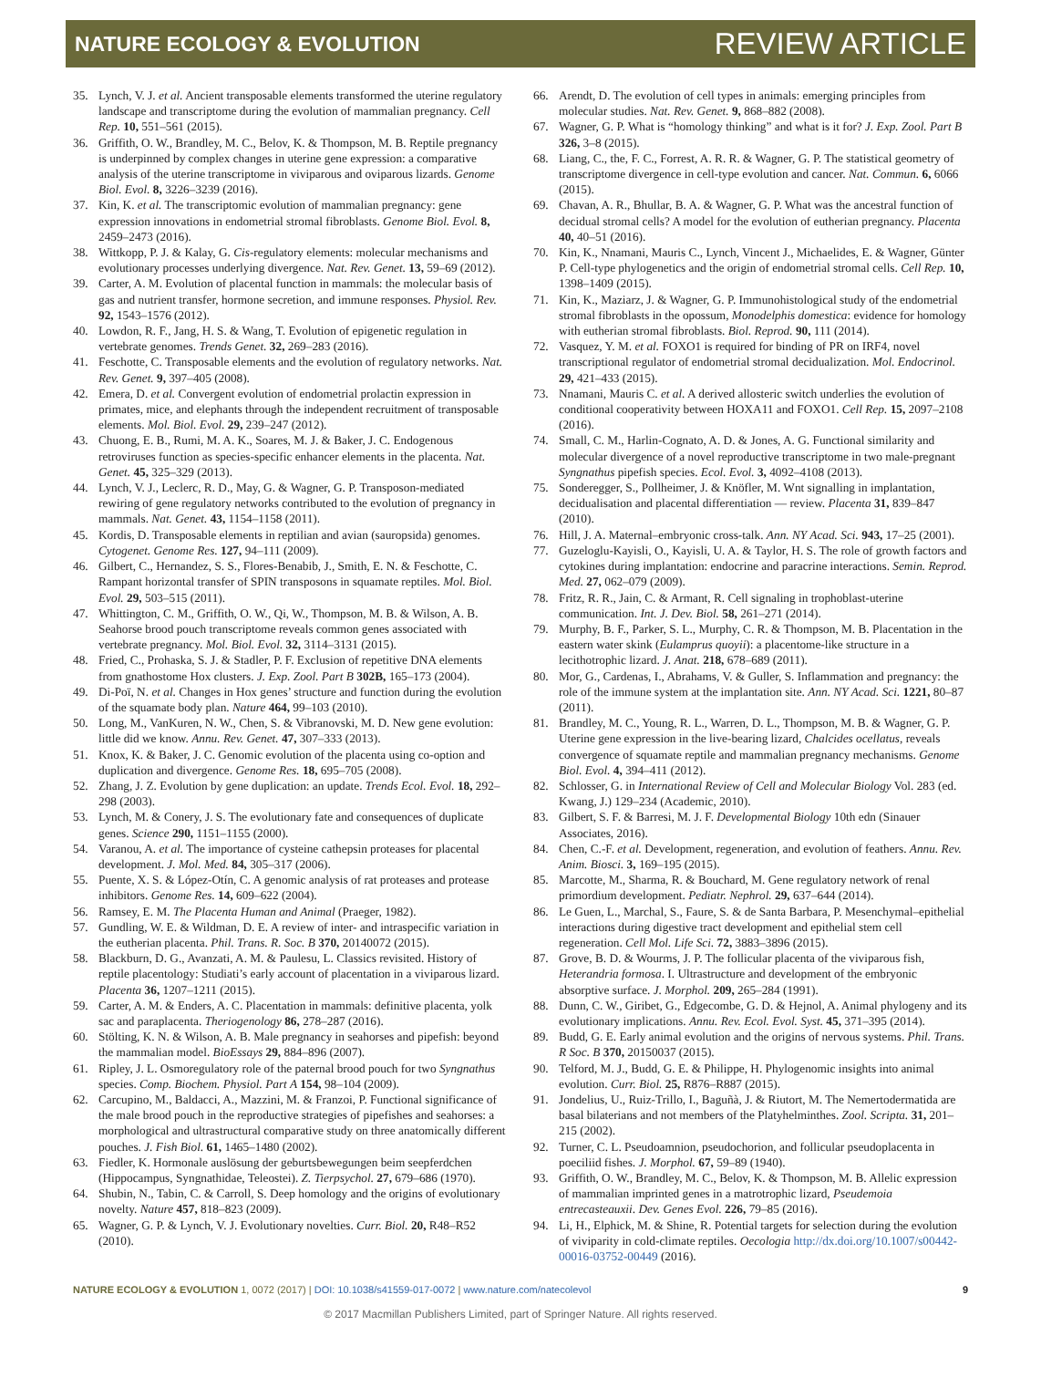NATURE ECOLOGY & EVOLUTION REVIEW ARTICLE
35. Lynch, V. J. et al. Ancient transposable elements transformed the uterine regulatory landscape and transcriptome during the evolution of mammalian pregnancy. Cell Rep. 10, 551–561 (2015).
36. Griffith, O. W., Brandley, M. C., Belov, K. & Thompson, M. B. Reptile pregnancy is underpinned by complex changes in uterine gene expression: a comparative analysis of the uterine transcriptome in viviparous and oviparous lizards. Genome Biol. Evol. 8, 3226–3239 (2016).
37. Kin, K. et al. The transcriptomic evolution of mammalian pregnancy: gene expression innovations in endometrial stromal fibroblasts. Genome Biol. Evol. 8, 2459–2473 (2016).
38. Wittkopp, P. J. & Kalay, G. Cis-regulatory elements: molecular mechanisms and evolutionary processes underlying divergence. Nat. Rev. Genet. 13, 59–69 (2012).
39. Carter, A. M. Evolution of placental function in mammals: the molecular basis of gas and nutrient transfer, hormone secretion, and immune responses. Physiol. Rev. 92, 1543–1576 (2012).
40. Lowdon, R. F., Jang, H. S. & Wang, T. Evolution of epigenetic regulation in vertebrate genomes. Trends Genet. 32, 269–283 (2016).
41. Feschotte, C. Transposable elements and the evolution of regulatory networks. Nat. Rev. Genet. 9, 397–405 (2008).
42. Emera, D. et al. Convergent evolution of endometrial prolactin expression in primates, mice, and elephants through the independent recruitment of transposable elements. Mol. Biol. Evol. 29, 239–247 (2012).
43. Chuong, E. B., Rumi, M. A. K., Soares, M. J. & Baker, J. C. Endogenous retroviruses function as species-specific enhancer elements in the placenta. Nat. Genet. 45, 325–329 (2013).
44. Lynch, V. J., Leclerc, R. D., May, G. & Wagner, G. P. Transposon-mediated rewiring of gene regulatory networks contributed to the evolution of pregnancy in mammals. Nat. Genet. 43, 1154–1158 (2011).
45. Kordis, D. Transposable elements in reptilian and avian (sauropsida) genomes. Cytogenet. Genome Res. 127, 94–111 (2009).
46. Gilbert, C., Hernandez, S. S., Flores-Benabib, J., Smith, E. N. & Feschotte, C. Rampant horizontal transfer of SPIN transposons in squamate reptiles. Mol. Biol. Evol. 29, 503–515 (2011).
47. Whittington, C. M., Griffith, O. W., Qi, W., Thompson, M. B. & Wilson, A. B. Seahorse brood pouch transcriptome reveals common genes associated with vertebrate pregnancy. Mol. Biol. Evol. 32, 3114–3131 (2015).
48. Fried, C., Prohaska, S. J. & Stadler, P. F. Exclusion of repetitive DNA elements from gnathostome Hox clusters. J. Exp. Zool. Part B 302B, 165–173 (2004).
49. Di-Poï, N. et al. Changes in Hox genes’ structure and function during the evolution of the squamate body plan. Nature 464, 99–103 (2010).
50. Long, M., VanKuren, N. W., Chen, S. & Vibranovski, M. D. New gene evolution: little did we know. Annu. Rev. Genet. 47, 307–333 (2013).
51. Knox, K. & Baker, J. C. Genomic evolution of the placenta using co-option and duplication and divergence. Genome Res. 18, 695–705 (2008).
52. Zhang, J. Z. Evolution by gene duplication: an update. Trends Ecol. Evol. 18, 292–298 (2003).
53. Lynch, M. & Conery, J. S. The evolutionary fate and consequences of duplicate genes. Science 290, 1151–1155 (2000).
54. Varanou, A. et al. The importance of cysteine cathepsin proteases for placental development. J. Mol. Med. 84, 305–317 (2006).
55. Puente, X. S. & López-Otín, C. A genomic analysis of rat proteases and protease inhibitors. Genome Res. 14, 609–622 (2004).
56. Ramsey, E. M. The Placenta Human and Animal (Praeger, 1982).
57. Gundling, W. E. & Wildman, D. E. A review of inter- and intraspecific variation in the eutherian placenta. Phil. Trans. R. Soc. B 370, 20140072 (2015).
58. Blackburn, D. G., Avanzati, A. M. & Paulesu, L. Classics revisited. History of reptile placentology: Studiati’s early account of placentation in a viviparous lizard. Placenta 36, 1207–1211 (2015).
59. Carter, A. M. & Enders, A. C. Placentation in mammals: definitive placenta, yolk sac and paraplacenta. Theriogenology 86, 278–287 (2016).
60. Stölting, K. N. & Wilson, A. B. Male pregnancy in seahorses and pipefish: beyond the mammalian model. BioEssays 29, 884–896 (2007).
61. Ripley, J. L. Osmoregulatory role of the paternal brood pouch for two Syngnathus species. Comp. Biochem. Physiol. Part A 154, 98–104 (2009).
62. Carcupino, M., Baldacci, A., Mazzini, M. & Franzoi, P. Functional significance of the male brood pouch in the reproductive strategies of pipefishes and seahorses: a morphological and ultrastructural comparative study on three anatomically different pouches. J. Fish Biol. 61, 1465–1480 (2002).
63. Fiedler, K. Hormonale auslösung der geburtsbewegungen beim seepferdchen (Hippocampus, Syngnathidae, Teleostei). Z. Tierpsychol. 27, 679–686 (1970).
64. Shubin, N., Tabin, C. & Carroll, S. Deep homology and the origins of evolutionary novelty. Nature 457, 818–823 (2009).
65. Wagner, G. P. & Lynch, V. J. Evolutionary novelties. Curr. Biol. 20, R48–R52 (2010).
66. Arendt, D. The evolution of cell types in animals: emerging principles from molecular studies. Nat. Rev. Genet. 9, 868–882 (2008).
67. Wagner, G. P. What is “homology thinking” and what is it for? J. Exp. Zool. Part B 326, 3–8 (2015).
68. Liang, C., the, F. C., Forrest, A. R. R. & Wagner, G. P. The statistical geometry of transcriptome divergence in cell-type evolution and cancer. Nat. Commun. 6, 6066 (2015).
69. Chavan, A. R., Bhullar, B. A. & Wagner, G. P. What was the ancestral function of decidual stromal cells? A model for the evolution of eutherian pregnancy. Placenta 40, 40–51 (2016).
70. Kin, K., Nnamani, Mauris C., Lynch, Vincent J., Michaelides, E. & Wagner, Günter P. Cell-type phylogenetics and the origin of endometrial stromal cells. Cell Rep. 10, 1398–1409 (2015).
71. Kin, K., Maziarz, J. & Wagner, G. P. Immunohistological study of the endometrial stromal fibroblasts in the opossum, Monodelphis domestica: evidence for homology with eutherian stromal fibroblasts. Biol. Reprod. 90, 111 (2014).
72. Vasquez, Y. M. et al. FOXO1 is required for binding of PR on IRF4, novel transcriptional regulator of endometrial stromal decidualization. Mol. Endocrinol. 29, 421–433 (2015).
73. Nnamani, Mauris C. et al. A derived allosteric switch underlies the evolution of conditional cooperativity between HOXA11 and FOXO1. Cell Rep. 15, 2097–2108 (2016).
74. Small, C. M., Harlin-Cognato, A. D. & Jones, A. G. Functional similarity and molecular divergence of a novel reproductive transcriptome in two male-pregnant Syngnathus pipefish species. Ecol. Evol. 3, 4092–4108 (2013).
75. Sonderegger, S., Pollheimer, J. & Knöfler, M. Wnt signalling in implantation, decidualisation and placental differentiation — review. Placenta 31, 839–847 (2010).
76. Hill, J. A. Maternal–embryonic cross-talk. Ann. NY Acad. Sci. 943, 17–25 (2001).
77. Guzeloglu-Kayisli, O., Kayisli, U. A. & Taylor, H. S. The role of growth factors and cytokines during implantation: endocrine and paracrine interactions. Semin. Reprod. Med. 27, 062–079 (2009).
78. Fritz, R. R., Jain, C. & Armant, R. Cell signaling in trophoblast-uterine communication. Int. J. Dev. Biol. 58, 261–271 (2014).
79. Murphy, B. F., Parker, S. L., Murphy, C. R. & Thompson, M. B. Placentation in the eastern water skink (Eulamprus quoyii): a placentome-like structure in a lecithotrophic lizard. J. Anat. 218, 678–689 (2011).
80. Mor, G., Cardenas, I., Abrahams, V. & Guller, S. Inflammation and pregnancy: the role of the immune system at the implantation site. Ann. NY Acad. Sci. 1221, 80–87 (2011).
81. Brandley, M. C., Young, R. L., Warren, D. L., Thompson, M. B. & Wagner, G. P. Uterine gene expression in the live-bearing lizard, Chalcides ocellatus, reveals convergence of squamate reptile and mammalian pregnancy mechanisms. Genome Biol. Evol. 4, 394–411 (2012).
82. Schlosser, G. in International Review of Cell and Molecular Biology Vol. 283 (ed. Kwang, J.) 129–234 (Academic, 2010).
83. Gilbert, S. F. & Barresi, M. J. F. Developmental Biology 10th edn (Sinauer Associates, 2016).
84. Chen, C.-F. et al. Development, regeneration, and evolution of feathers. Annu. Rev. Anim. Biosci. 3, 169–195 (2015).
85. Marcotte, M., Sharma, R. & Bouchard, M. Gene regulatory network of renal primordium development. Pediatr. Nephrol. 29, 637–644 (2014).
86. Le Guen, L., Marchal, S., Faure, S. & de Santa Barbara, P. Mesenchymal–epithelial interactions during digestive tract development and epithelial stem cell regeneration. Cell Mol. Life Sci. 72, 3883–3896 (2015).
87. Grove, B. D. & Wourms, J. P. The follicular placenta of the viviparous fish, Heterandria formosa. I. Ultrastructure and development of the embryonic absorptive surface. J. Morphol. 209, 265–284 (1991).
88. Dunn, C. W., Giribet, G., Edgecombe, G. D. & Hejnol, A. Animal phylogeny and its evolutionary implications. Annu. Rev. Ecol. Evol. Syst. 45, 371–395 (2014).
89. Budd, G. E. Early animal evolution and the origins of nervous systems. Phil. Trans. R Soc. B 370, 20150037 (2015).
90. Telford, M. J., Budd, G. E. & Philippe, H. Phylogenomic insights into animal evolution. Curr. Biol. 25, R876–R887 (2015).
91. Jondelius, U., Ruiz-Trillo, I., Baguñà, J. & Riutort, M. The Nemertodermatida are basal bilaterians and not members of the Platyhelminthes. Zool. Scripta. 31, 201–215 (2002).
92. Turner, C. L. Pseudoamnion, pseudochorion, and follicular pseudoplacenta in poeciliid fishes. J. Morphol. 67, 59–89 (1940).
93. Griffith, O. W., Brandley, M. C., Belov, K. & Thompson, M. B. Allelic expression of mammalian imprinted genes in a matrotrophic lizard, Pseudemoia entrecasteauxii. Dev. Genes Evol. 226, 79–85 (2016).
94. Li, H., Elphick, M. & Shine, R. Potential targets for selection during the evolution of viviparity in cold-climate reptiles. Oecologia http://dx.doi.org/10.1007/s00442-00016-03752-00449 (2016).
NATURE ECOLOGY & EVOLUTION 1, 0072 (2017) | DOI: 10.1038/s41559-017-0072 | www.nature.com/natecolevol 9
© 2017 Macmillan Publishers Limited, part of Springer Nature. All rights reserved.